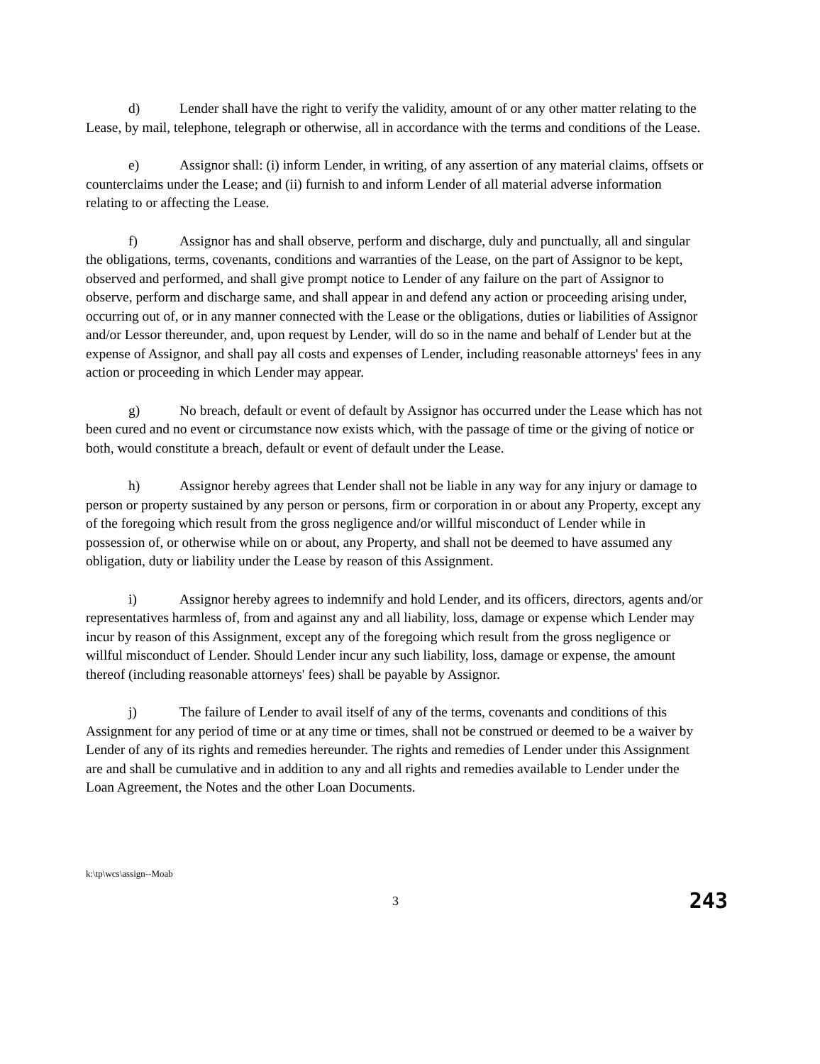d) Lender shall have the right to verify the validity, amount of or any other matter relating to the Lease, by mail, telephone, telegraph or otherwise, all in accordance with the terms and conditions of the Lease.
e) Assignor shall: (i) inform Lender, in writing, of any assertion of any material claims, offsets or counterclaims under the Lease; and (ii) furnish to and inform Lender of all material adverse information relating to or affecting the Lease.
f) Assignor has and shall observe, perform and discharge, duly and punctually, all and singular the obligations, terms, covenants, conditions and warranties of the Lease, on the part of Assignor to be kept, observed and performed, and shall give prompt notice to Lender of any failure on the part of Assignor to observe, perform and discharge same, and shall appear in and defend any action or proceeding arising under, occurring out of, or in any manner connected with the Lease or the obligations, duties or liabilities of Assignor and/or Lessor thereunder, and, upon request by Lender, will do so in the name and behalf of Lender but at the expense of Assignor, and shall pay all costs and expenses of Lender, including reasonable attorneys' fees in any action or proceeding in which Lender may appear.
g) No breach, default or event of default by Assignor has occurred under the Lease which has not been cured and no event or circumstance now exists which, with the passage of time or the giving of notice or both, would constitute a breach, default or event of default under the Lease.
h) Assignor hereby agrees that Lender shall not be liable in any way for any injury or damage to person or property sustained by any person or persons, firm or corporation in or about any Property, except any of the foregoing which result from the gross negligence and/or willful misconduct of Lender while in possession of, or otherwise while on or about, any Property, and shall not be deemed to have assumed any obligation, duty or liability under the Lease by reason of this Assignment.
i) Assignor hereby agrees to indemnify and hold Lender, and its officers, directors, agents and/or representatives harmless of, from and against any and all liability, loss, damage or expense which Lender may incur by reason of this Assignment, except any of the foregoing which result from the gross negligence or willful misconduct of Lender. Should Lender incur any such liability, loss, damage or expense, the amount thereof (including reasonable attorneys' fees) shall be payable by Assignor.
j) The failure of Lender to avail itself of any of the terms, covenants and conditions of this Assignment for any period of time or at any time or times, shall not be construed or deemed to be a waiver by Lender of any of its rights and remedies hereunder. The rights and remedies of Lender under this Assignment are and shall be cumulative and in addition to any and all rights and remedies available to Lender under the Loan Agreement, the Notes and the other Loan Documents.
k:\tp\wcs\assign--Moab
3 243